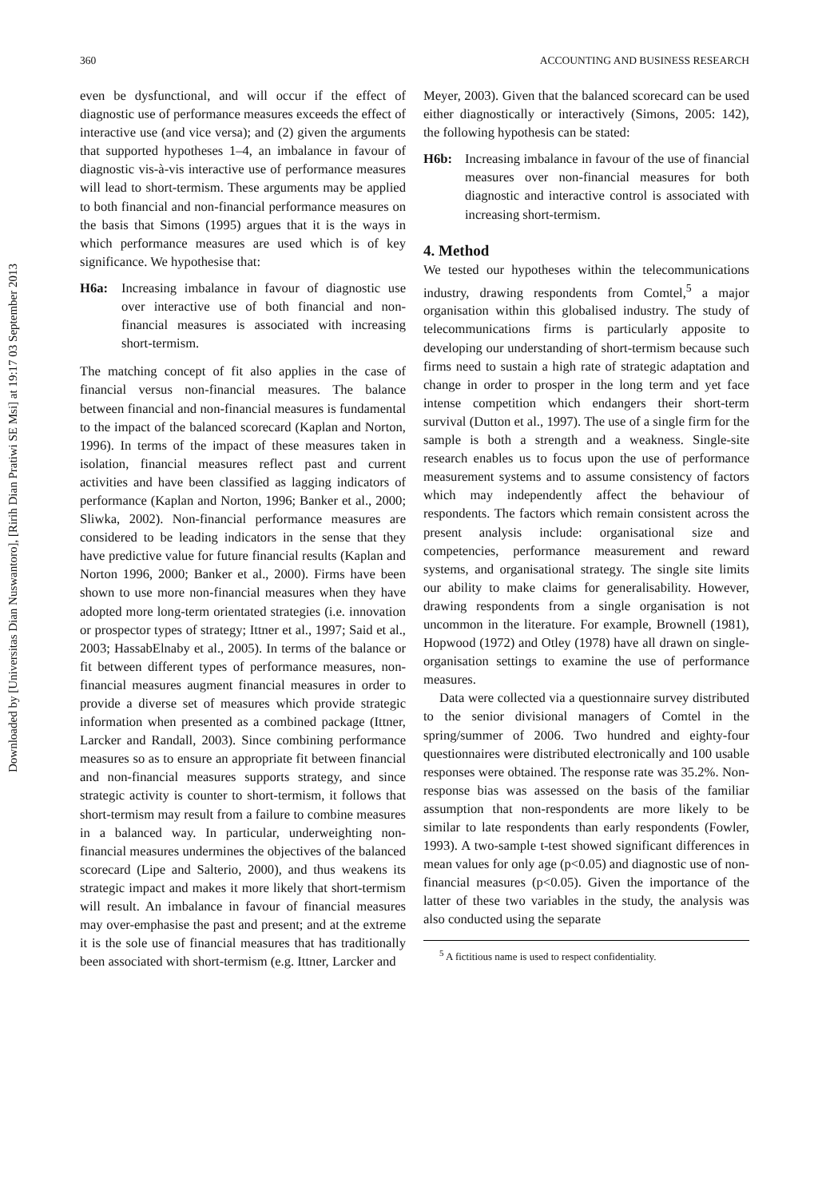Downloaded by [Universitas Dian Nuswantoro], [Ririh Dian Pratiwi SE Msi] at 19:17 03 September 2013
360 ACCOUNTING AND BUSINESS RESEARCH
even be dysfunctional, and will occur if the effect of diagnostic use of performance measures exceeds the effect of interactive use (and vice versa); and (2) given the arguments that supported hypotheses 1–4, an imbalance in favour of diagnostic vis-à-vis interactive use of performance measures will lead to short-termism. These arguments may be applied to both financial and non-financial performance measures on the basis that Simons (1995) argues that it is the ways in which performance measures are used which is of key significance. We hypothesise that:
H6a: Increasing imbalance in favour of diagnostic use over interactive use of both financial and non-financial measures is associated with increasing short-termism.
The matching concept of fit also applies in the case of financial versus non-financial measures. The balance between financial and non-financial measures is fundamental to the impact of the balanced scorecard (Kaplan and Norton, 1996). In terms of the impact of these measures taken in isolation, financial measures reflect past and current activities and have been classified as lagging indicators of performance (Kaplan and Norton, 1996; Banker et al., 2000; Sliwka, 2002). Non-financial performance measures are considered to be leading indicators in the sense that they have predictive value for future financial results (Kaplan and Norton 1996, 2000; Banker et al., 2000). Firms have been shown to use more non-financial measures when they have adopted more long-term orientated strategies (i.e. innovation or prospector types of strategy; Ittner et al., 1997; Said et al., 2003; HassabElnaby et al., 2005). In terms of the balance or fit between different types of performance measures, non-financial measures augment financial measures in order to provide a diverse set of measures which provide strategic information when presented as a combined package (Ittner, Larcker and Randall, 2003). Since combining performance measures so as to ensure an appropriate fit between financial and non-financial measures supports strategy, and since strategic activity is counter to short-termism, it follows that short-termism may result from a failure to combine measures in a balanced way. In particular, underweighting non-financial measures undermines the objectives of the balanced scorecard (Lipe and Salterio, 2000), and thus weakens its strategic impact and makes it more likely that short-termism will result. An imbalance in favour of financial measures may over-emphasise the past and present; and at the extreme it is the sole use of financial measures that has traditionally been associated with short-termism (e.g. Ittner, Larcker and
Meyer, 2003). Given that the balanced scorecard can be used either diagnostically or interactively (Simons, 2005: 142), the following hypothesis can be stated:
H6b: Increasing imbalance in favour of the use of financial measures over non-financial measures for both diagnostic and interactive control is associated with increasing short-termism.
4. Method
We tested our hypotheses within the telecommunications industry, drawing respondents from Comtel,<sup>5</sup> a major organisation within this globalised industry. The study of telecommunications firms is particularly apposite to developing our understanding of short-termism because such firms need to sustain a high rate of strategic adaptation and change in order to prosper in the long term and yet face intense competition which endangers their short-term survival (Dutton et al., 1997). The use of a single firm for the sample is both a strength and a weakness. Single-site research enables us to focus upon the use of performance measurement systems and to assume consistency of factors which may independently affect the behaviour of respondents. The factors which remain consistent across the present analysis include: organisational size and competencies, performance measurement and reward systems, and organisational strategy. The single site limits our ability to make claims for generalisability. However, drawing respondents from a single organisation is not uncommon in the literature. For example, Brownell (1981), Hopwood (1972) and Otley (1978) have all drawn on single-organisation settings to examine the use of performance measures.
Data were collected via a questionnaire survey distributed to the senior divisional managers of Comtel in the spring/summer of 2006. Two hundred and eighty-four questionnaires were distributed electronically and 100 usable responses were obtained. The response rate was 35.2%. Non-response bias was assessed on the basis of the familiar assumption that non-respondents are more likely to be similar to late respondents than early respondents (Fowler, 1993). A two-sample t-test showed significant differences in mean values for only age (p<0.05) and diagnostic use of non-financial measures (p<0.05). Given the importance of the latter of these two variables in the study, the analysis was also conducted using the separate
<sup>5</sup> A fictitious name is used to respect confidentiality.